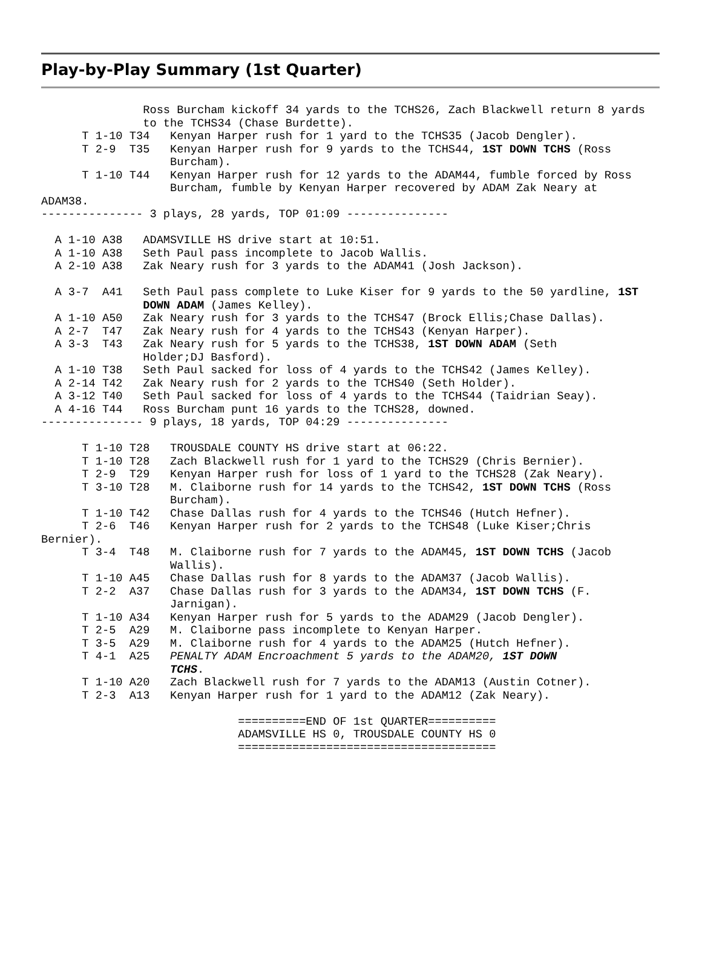Play-by-Play Summary (1st Quarter)
               Ross Burcham kickoff 34 yards to the TCHS26, Zach Blackwell return 8 yards
               to the TCHS34 (Chase Burdette).
      T 1-10 T34   Kenyan Harper rush for 1 yard to the TCHS35 (Jacob Dengler).
      T 2-9  T35   Kenyan Harper rush for 9 yards to the TCHS44, 1ST DOWN TCHS (Ross
                   Burcham).
      T 1-10 T44   Kenyan Harper rush for 12 yards to the ADAM44, fumble forced by Ross
                   Burcham, fumble by Kenyan Harper recovered by ADAM Zak Neary at
ADAM38.
--------------- 3 plays, 28 yards, TOP 01:09 ---------------

  A 1-10 A38   ADAMSVILLE HS drive start at 10:51.
  A 1-10 A38   Seth Paul pass incomplete to Jacob Wallis.
  A 2-10 A38   Zak Neary rush for 3 yards to the ADAM41 (Josh Jackson).

  A 3-7  A41   Seth Paul pass complete to Luke Kiser for 9 yards to the 50 yardline, 1ST
               DOWN ADAM (James Kelley).
  A 1-10 A50   Zak Neary rush for 3 yards to the TCHS47 (Brock Ellis;Chase Dallas).
  A 2-7  T47   Zak Neary rush for 4 yards to the TCHS43 (Kenyan Harper).
  A 3-3  T43   Zak Neary rush for 5 yards to the TCHS38, 1ST DOWN ADAM (Seth
               Holder;DJ Basford).
  A 1-10 T38   Seth Paul sacked for loss of 4 yards to the TCHS42 (James Kelley).
  A 2-14 T42   Zak Neary rush for 2 yards to the TCHS40 (Seth Holder).
  A 3-12 T40   Seth Paul sacked for loss of 4 yards to the TCHS44 (Taidrian Seay).
  A 4-16 T44   Ross Burcham punt 16 yards to the TCHS28, downed.
--------------- 9 plays, 18 yards, TOP 04:29 ---------------

      T 1-10 T28   TROUSDALE COUNTY HS drive start at 06:22.
      T 1-10 T28   Zach Blackwell rush for 1 yard to the TCHS29 (Chris Bernier).
      T 2-9  T29   Kenyan Harper rush for loss of 1 yard to the TCHS28 (Zak Neary).
      T 3-10 T28   M. Claiborne rush for 14 yards to the TCHS42, 1ST DOWN TCHS (Ross
                   Burcham).
      T 1-10 T42   Chase Dallas rush for 4 yards to the TCHS46 (Hutch Hefner).
      T 2-6  T46   Kenyan Harper rush for 2 yards to the TCHS48 (Luke Kiser;Chris
Bernier).
      T 3-4  T48   M. Claiborne rush for 7 yards to the ADAM45, 1ST DOWN TCHS (Jacob
                   Wallis).
      T 1-10 A45   Chase Dallas rush for 8 yards to the ADAM37 (Jacob Wallis).
      T 2-2  A37   Chase Dallas rush for 3 yards to the ADAM34, 1ST DOWN TCHS (F.
                   Jarnigan).
      T 1-10 A34   Kenyan Harper rush for 5 yards to the ADAM29 (Jacob Dengler).
      T 2-5  A29   M. Claiborne pass incomplete to Kenyan Harper.
      T 3-5  A29   M. Claiborne rush for 4 yards to the ADAM25 (Hutch Hefner).
      T 4-1  A25   PENALTY ADAM Encroachment 5 yards to the ADAM20, 1ST DOWN
                   TCHS.
      T 1-10 A20   Zach Blackwell rush for 7 yards to the ADAM13 (Austin Cotner).
      T 2-3  A13   Kenyan Harper rush for 1 yard to the ADAM12 (Zak Neary).

                             ==========END OF 1st QUARTER==========
                             ADAMSVILLE HS 0, TROUSDALE COUNTY HS 0
                             ======================================